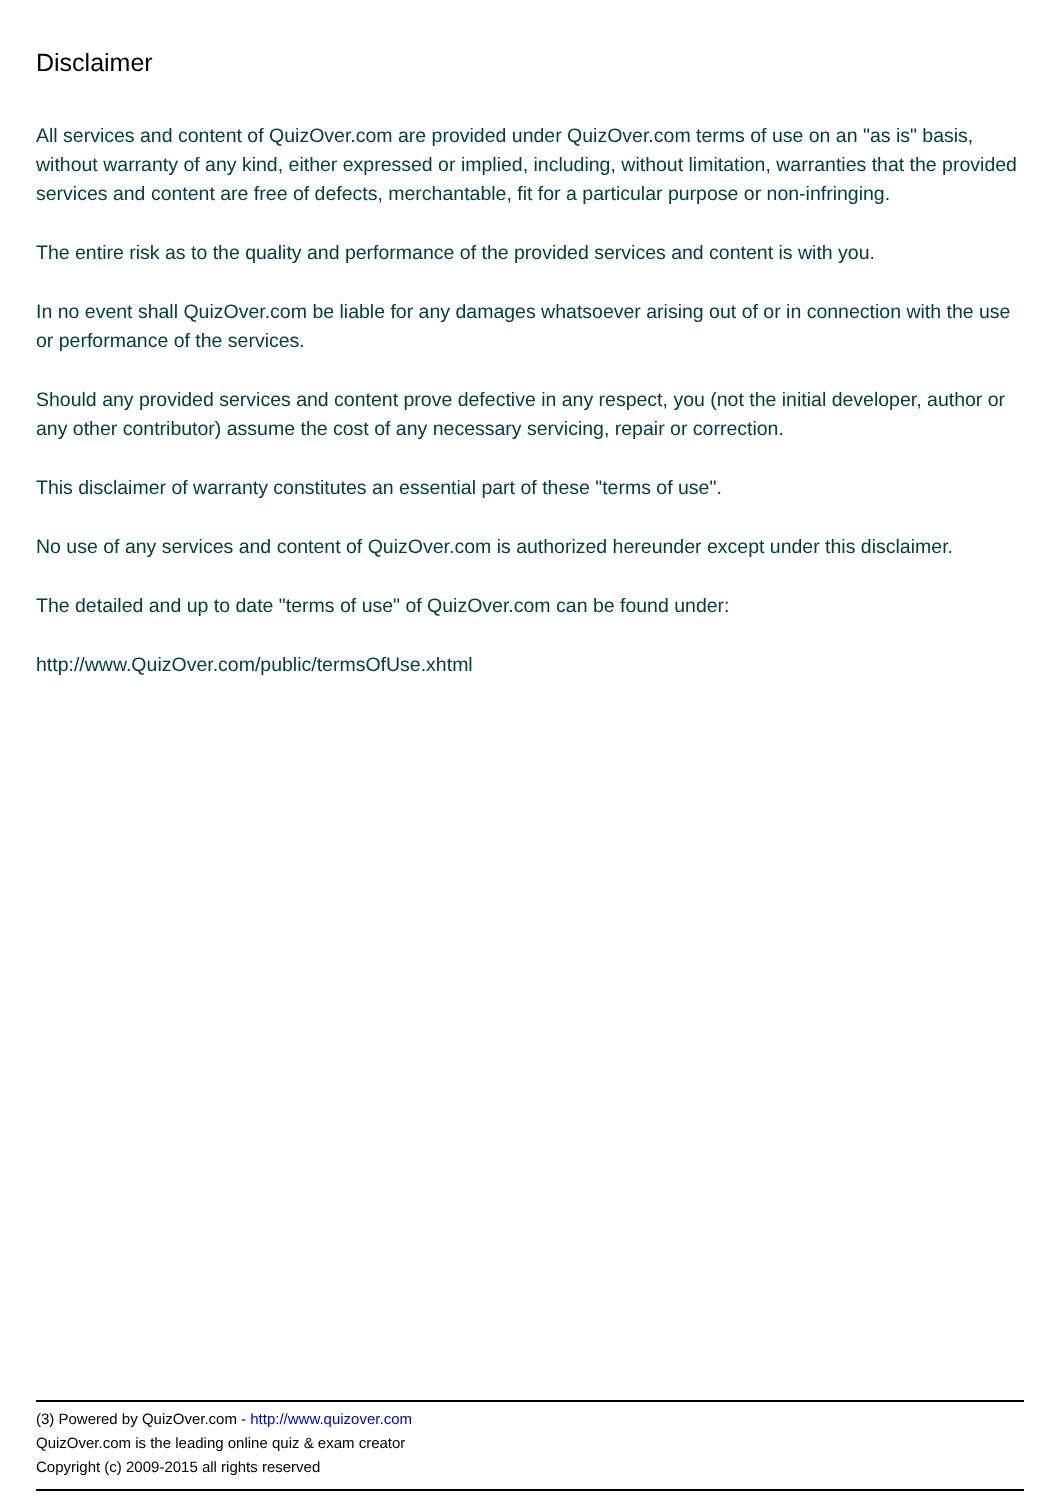Disclaimer
All services and content of QuizOver.com are provided under QuizOver.com terms of use on an "as is" basis, without warranty of any kind, either expressed or implied, including, without limitation, warranties that the provided services and content are free of defects, merchantable, fit for a particular purpose or non-infringing.
The entire risk as to the quality and performance of the provided services and content is with you.
In no event shall QuizOver.com be liable for any damages whatsoever arising out of or in connection with the use or performance of the services.
Should any provided services and content prove defective in any respect, you (not the initial developer, author or any other contributor) assume the cost of any necessary servicing, repair or correction.
This disclaimer of warranty constitutes an essential part of these "terms of use".
No use of any services and content of QuizOver.com is authorized hereunder except under this disclaimer.
The detailed and up to date "terms of use" of QuizOver.com can be found under:
http://www.QuizOver.com/public/termsOfUse.xhtml
(3) Powered by QuizOver.com - http://www.quizover.com
QuizOver.com is the leading online quiz & exam creator
Copyright (c) 2009-2015 all rights reserved